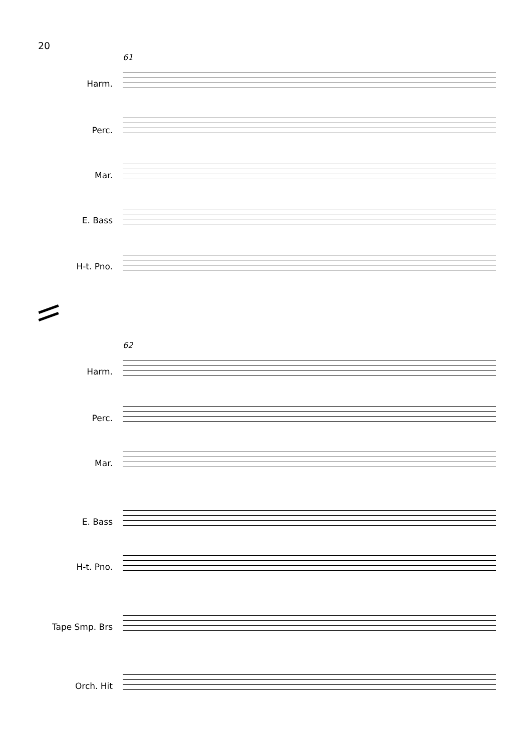20
61
Harm.
Perc.
Mar.
E. Bass
H-t. Pno.
62
Harm.
Perc.
Mar.
E. Bass
H-t. Pno.
Tape Smp. Brs
Orch. Hit